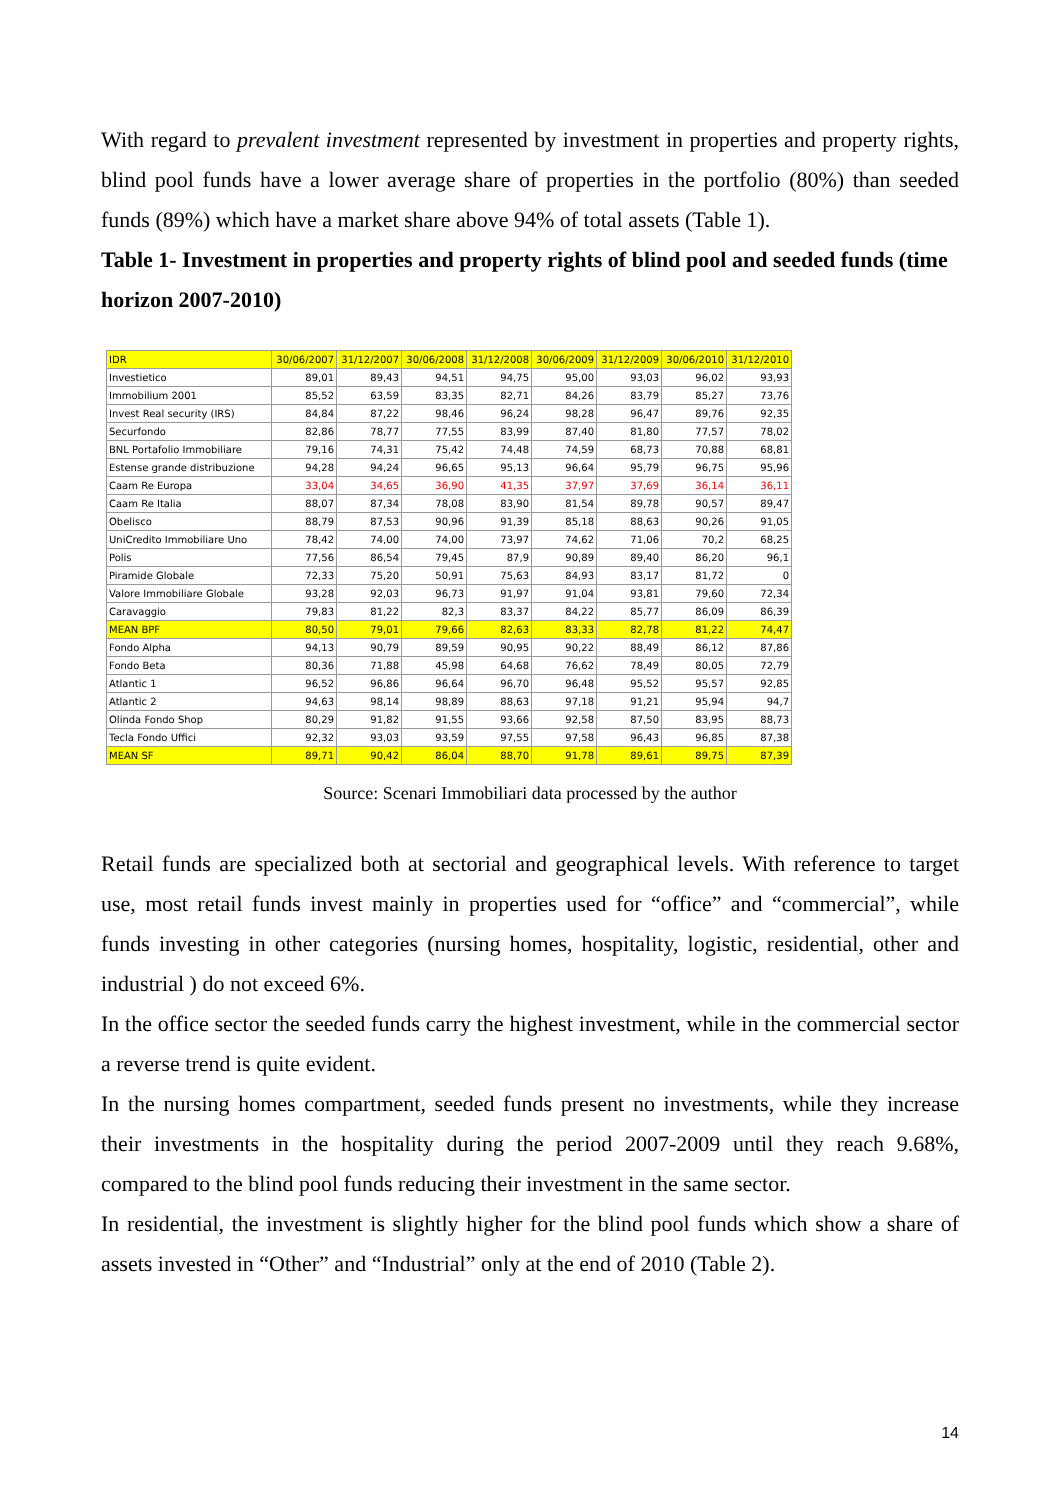With regard to prevalent investment represented by investment in properties and property rights, blind pool funds have a lower average share of properties in the portfolio (80%) than seeded funds (89%) which have a market share above 94% of total assets (Table 1).
Table 1- Investment in properties and property rights of blind pool and seeded funds (time horizon 2007-2010)
| IDR | 30/06/2007 | 31/12/2007 | 30/06/2008 | 31/12/2008 | 30/06/2009 | 31/12/2009 | 30/06/2010 | 31/12/2010 |
| --- | --- | --- | --- | --- | --- | --- | --- | --- |
| Investietico | 89,01 | 89,43 | 94,51 | 94,75 | 95,00 | 93,03 | 96,02 | 93,93 |
| Immobilium 2001 | 85,52 | 63,59 | 83,35 | 82,71 | 84,26 | 83,79 | 85,27 | 73,76 |
| Invest Real security (IRS) | 84,84 | 87,22 | 98,46 | 96,24 | 98,28 | 96,47 | 89,76 | 92,35 |
| Securfondo | 82,86 | 78,77 | 77,55 | 83,99 | 87,40 | 81,80 | 77,57 | 78,02 |
| BNL Portafolio Immobiliare | 79,16 | 74,31 | 75,42 | 74,48 | 74,59 | 68,73 | 70,88 | 68,81 |
| Estense grande distribuzione | 94,28 | 94,24 | 96,65 | 95,13 | 96,64 | 95,79 | 96,75 | 95,96 |
| Caam Re Europa | 33,04 | 34,65 | 36,90 | 41,35 | 37,97 | 37,69 | 36,14 | 36,11 |
| Caam Re Italia | 88,07 | 87,34 | 78,08 | 83,90 | 81,54 | 89,78 | 90,57 | 89,47 |
| Obelisco | 88,79 | 87,53 | 90,96 | 91,39 | 85,18 | 88,63 | 90,26 | 91,05 |
| UniCredito Immobiliare Uno | 78,42 | 74,00 | 74,00 | 73,97 | 74,62 | 71,06 | 70,2 | 68,25 |
| Polis | 77,56 | 86,54 | 79,45 | 87,9 | 90,89 | 89,40 | 86,20 | 96,1 |
| Piramide Globale | 72,33 | 75,20 | 50,91 | 75,63 | 84,93 | 83,17 | 81,72 | 0 |
| Valore Immobiliare Globale | 93,28 | 92,03 | 96,73 | 91,97 | 91,04 | 93,81 | 79,60 | 72,34 |
| Caravaggio | 79,83 | 81,22 | 82,3 | 83,37 | 84,22 | 85,77 | 86,09 | 86,39 |
| MEAN BPF | 80,50 | 79,01 | 79,66 | 82,63 | 83,33 | 82,78 | 81,22 | 74,47 |
| Fondo Alpha | 94,13 | 90,79 | 89,59 | 90,95 | 90,22 | 88,49 | 86,12 | 87,86 |
| Fondo Beta | 80,36 | 71,88 | 45,98 | 64,68 | 76,62 | 78,49 | 80,05 | 72,79 |
| Atlantic 1 | 96,52 | 96,86 | 96,64 | 96,70 | 96,48 | 95,52 | 95,57 | 92,85 |
| Atlantic 2 | 94,63 | 98,14 | 98,89 | 88,63 | 97,18 | 91,21 | 95,94 | 94,7 |
| Olinda Fondo Shop | 80,29 | 91,82 | 91,55 | 93,66 | 92,58 | 87,50 | 83,95 | 88,73 |
| Tecla Fondo Uffici | 92,32 | 93,03 | 93,59 | 97,55 | 97,58 | 96,43 | 96,85 | 87,38 |
| MEAN SF | 89,71 | 90,42 | 86,04 | 88,70 | 91,78 | 89,61 | 89,75 | 87,39 |
Source: Scenari Immobiliari data processed by the author
Retail funds are specialized both at sectorial and geographical levels. With reference to target use, most retail funds invest mainly in properties used for “office” and “commercial”, while funds investing in other categories (nursing homes, hospitality, logistic, residential, other and industrial ) do not exceed 6%.
In the office sector the seeded funds carry the highest investment, while in the commercial sector a reverse trend is quite evident.
In the nursing homes compartment, seeded funds present no investments, while they increase their investments in the hospitality during the period 2007-2009 until they reach 9.68%, compared to the blind pool funds reducing their investment in the same sector.
In residential, the investment is slightly higher for the blind pool funds which show a share of assets invested in “Other” and “Industrial” only at the end of 2010 (Table 2).
14